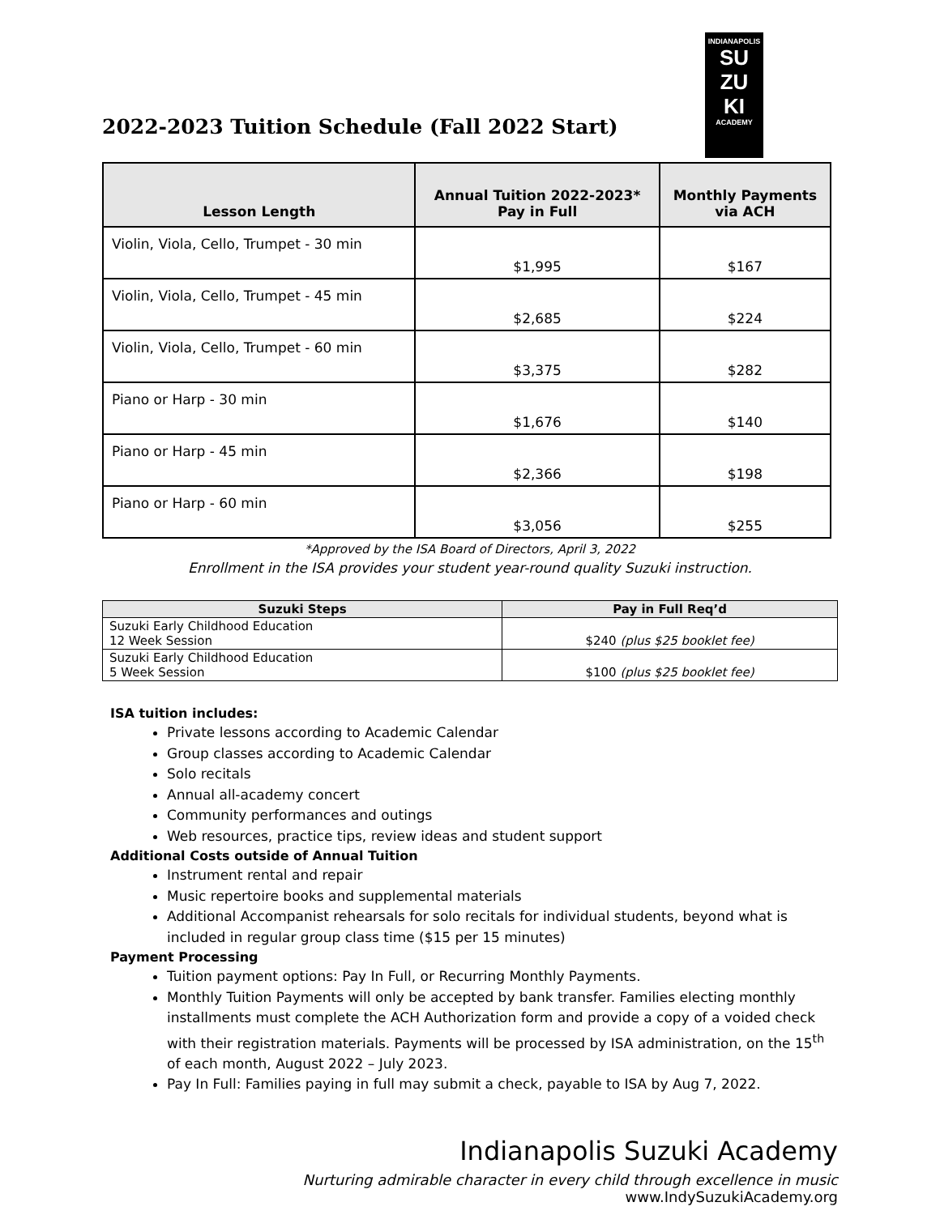INDIANAPOLIS
SU
ZU
KI
ACADEMY
2022-2023 Tuition Schedule (Fall 2022 Start)
| Lesson Length | Annual Tuition 2022-2023* Pay in Full | Monthly Payments via ACH |
| --- | --- | --- |
| Violin, Viola, Cello, Trumpet - 30 min | $1,995 | $167 |
| Violin, Viola, Cello, Trumpet - 45 min | $2,685 | $224 |
| Violin, Viola, Cello, Trumpet - 60 min | $3,375 | $282 |
| Piano or Harp - 30 min | $1,676 | $140 |
| Piano or Harp - 45 min | $2,366 | $198 |
| Piano or Harp - 60 min | $3,056 | $255 |
*Approved by the ISA Board of Directors, April 3, 2022
Enrollment in the ISA provides your student year-round quality Suzuki instruction.
| Suzuki Steps | Pay in Full Req’d |
| --- | --- |
| Suzuki Early Childhood Education 12 Week Session | $240 (plus $25 booklet fee) |
| Suzuki Early Childhood Education 5 Week Session | $100 (plus $25 booklet fee) |
ISA tuition includes:
Private lessons according to Academic Calendar
Group classes according to Academic Calendar
Solo recitals
Annual all-academy concert
Community performances and outings
Web resources, practice tips, review ideas and student support
Additional Costs outside of Annual Tuition
Instrument rental and repair
Music repertoire books and supplemental materials
Additional Accompanist rehearsals for solo recitals for individual students, beyond what is included in regular group class time ($15 per 15 minutes)
Payment Processing
Tuition payment options: Pay In Full, or Recurring Monthly Payments.
Monthly Tuition Payments will only be accepted by bank transfer. Families electing monthly installments must complete the ACH Authorization form and provide a copy of a voided check with their registration materials. Payments will be processed by ISA administration, on the 15<sup>th</sup> of each month, August 2022 – July 2023.
Pay In Full: Families paying in full may submit a check, payable to ISA by Aug 7, 2022.
Indianapolis Suzuki Academy
Nurturing admirable character in every child through excellence in music
www.IndySuzukiAcademy.org